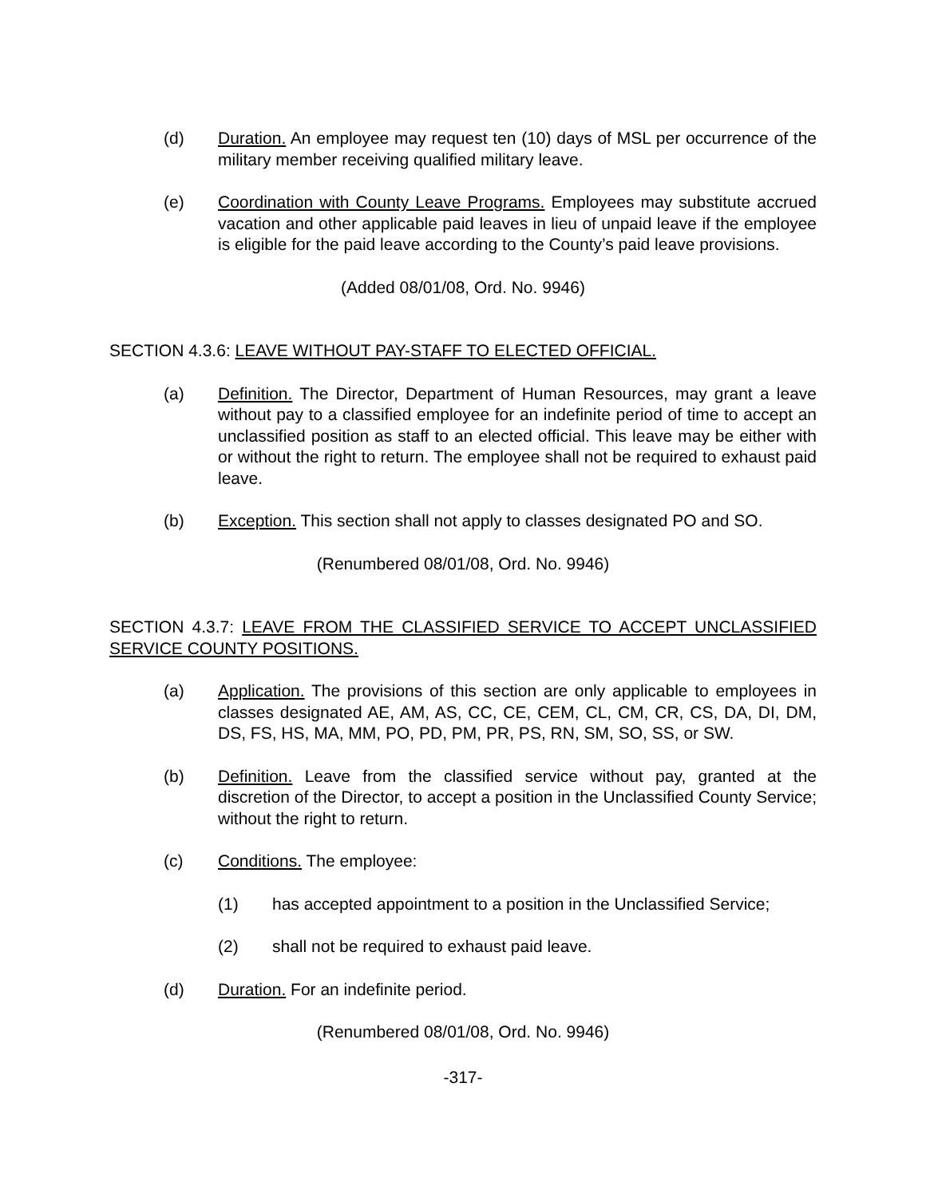(d) Duration. An employee may request ten (10) days of MSL per occurrence of the military member receiving qualified military leave.
(e) Coordination with County Leave Programs. Employees may substitute accrued vacation and other applicable paid leaves in lieu of unpaid leave if the employee is eligible for the paid leave according to the County’s paid leave provisions.
(Added 08/01/08, Ord. No. 9946)
SECTION 4.3.6: LEAVE WITHOUT PAY-STAFF TO ELECTED OFFICIAL.
(a) Definition. The Director, Department of Human Resources, may grant a leave without pay to a classified employee for an indefinite period of time to accept an unclassified position as staff to an elected official. This leave may be either with or without the right to return. The employee shall not be required to exhaust paid leave.
(b) Exception. This section shall not apply to classes designated PO and SO.
(Renumbered 08/01/08, Ord. No. 9946)
SECTION 4.3.7: LEAVE FROM THE CLASSIFIED SERVICE TO ACCEPT UNCLASSIFIED SERVICE COUNTY POSITIONS.
(a) Application. The provisions of this section are only applicable to employees in classes designated AE, AM, AS, CC, CE, CEM, CL, CM, CR, CS, DA, DI, DM, DS, FS, HS, MA, MM, PO, PD, PM, PR, PS, RN, SM, SO, SS, or SW.
(b) Definition. Leave from the classified service without pay, granted at the discretion of the Director, to accept a position in the Unclassified County Service; without the right to return.
(c) Conditions. The employee:
(1) has accepted appointment to a position in the Unclassified Service;
(2) shall not be required to exhaust paid leave.
(d) Duration. For an indefinite period.
(Renumbered 08/01/08, Ord. No. 9946)
-317-